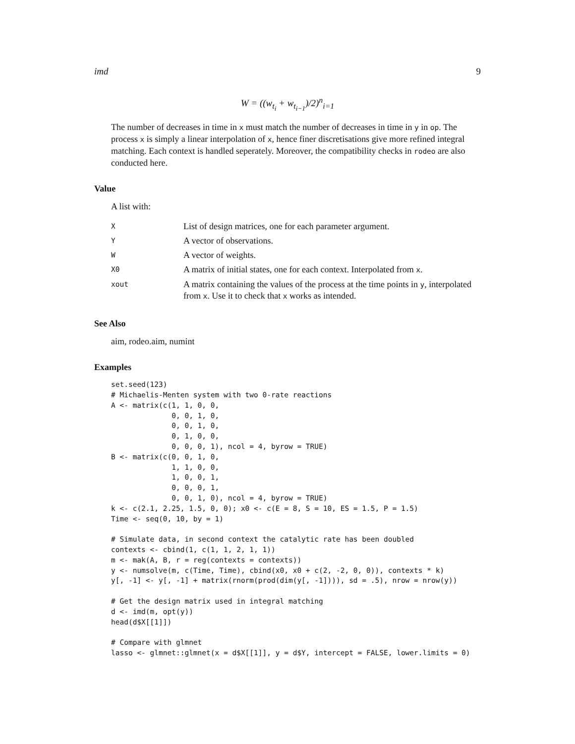imd 9
W = ((w<sub>t<sub>i</sub></sub> + w<sub>t<sub>i−1</sub></sub>)/2)<sup>n</sup><sub>i=1</sub>
The number of decreases in time in x must match the number of decreases in time in y in op. The process x is simply a linear interpolation of x, hence finer discretisations give more refined integral matching. Each context is handled seperately. Moreover, the compatibility checks in rodeo are also conducted here.
Value
A list with:
| X | List of design matrices, one for each parameter argument. |
| Y | A vector of observations. |
| W | A vector of weights. |
| X0 | A matrix of initial states, one for each context. Interpolated from x . |
| xout | A matrix containing the values of the process at the time points in y , interpolated from x . Use it to check that x works as intended. |
See Also
aim, rodeo.aim, numint
Examples
set.seed(123)
# Michaelis-Menten system with two 0-rate reactions
A <- matrix(c(1, 1, 0, 0,
              0, 0, 1, 0,
              0, 0, 1, 0,
              0, 1, 0, 0,
              0, 0, 0, 1), ncol = 4, byrow = TRUE)
B <- matrix(c(0, 0, 1, 0,
              1, 1, 0, 0,
              1, 0, 0, 1,
              0, 0, 0, 1,
              0, 0, 1, 0), ncol = 4, byrow = TRUE)
k <- c(2.1, 2.25, 1.5, 0, 0); x0 <- c(E = 8, S = 10, ES = 1.5, P = 1.5)
Time <- seq(0, 10, by = 1)

# Simulate data, in second context the catalytic rate has been doubled
contexts <- cbind(1, c(1, 1, 2, 1, 1))
m <- mak(A, B, r = reg(contexts = contexts))
y <- numsolve(m, c(Time, Time), cbind(x0, x0 + c(2, -2, 0, 0)), contexts * k)
y[, -1] <- y[, -1] + matrix(rnorm(prod(dim(y[, -1]))), sd = .5), nrow = nrow(y))

# Get the design matrix used in integral matching
d <- imd(m, opt(y))
head(d$X[[1]])

# Compare with glmnet
lasso <- glmnet::glmnet(x = d$X[[1]], y = d$Y, intercept = FALSE, lower.limits = 0)